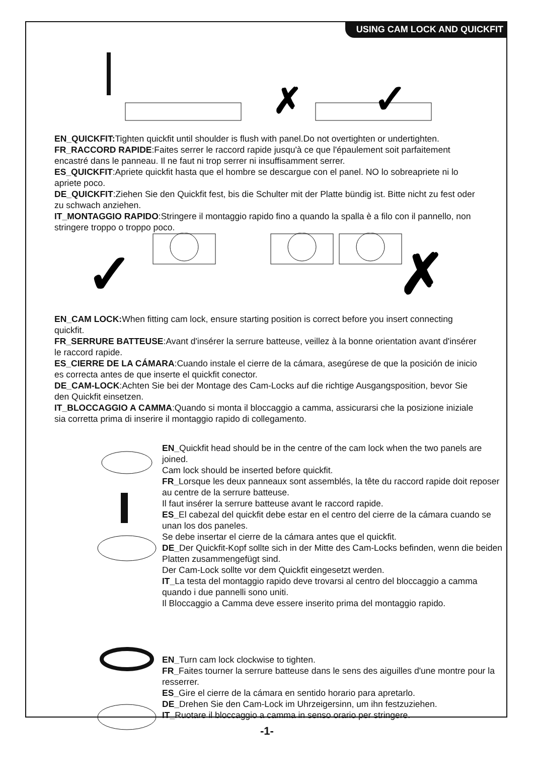USING CAM LOCK AND QUICKFIT
✗
✓
EN_QUICKFIT: Tighten quickfit until shoulder is flush with panel.Do not overtighten or undertighten.
FR_RACCORD RAPIDE:Faites serrer le raccord rapide jusqu'à ce que l'épaulement soit parfaitement encastré dans le panneau. Il ne faut ni trop serrer ni insuffisamment serrer.
ES_QUICKFIT:Apriete quickfit hasta que el hombre se descargue con el panel. NO lo sobreapriete ni lo apriete poco.
DE_QUICKFIT:Ziehen Sie den Quickfit fest, bis die Schulter mit der Platte bündig ist. Bitte nicht zu fest oder zu schwach anziehen.
IT_MONTAGGIO RAPIDO:Stringere il montaggio rapido fino a quando la spalla è a filo con il pannello, non stringere troppo o troppo poco.
✓
✗
EN_CAM LOCK: When fitting cam lock, ensure starting position is correct before you insert connecting quickfit.
FR_SERRURE BATTEUSE:Avant d'insérer la serrure batteuse, veillez à la bonne orientation avant d'insérer le raccord rapide.
ES_CIERRE DE LA CÁMARA:Cuando instale el cierre de la cámara, asegúrese de que la posición de inicio es correcta antes de que inserte el quickfit conector.
DE_CAM-LOCK:Achten Sie bei der Montage des Cam-Locks auf die richtige Ausgangsposition, bevor Sie den Quickfit einsetzen.
IT_BLOCCAGGIO A CAMMA:Quando si monta il bloccaggio a camma, assicurarsi che la posizione iniziale sia corretta prima di inserire il montaggio rapido di collegamento.
EN_Quickfit head should be in the centre of the cam lock when the two panels are joined.
Cam lock should be inserted before quickfit.
FR_Lorsque les deux panneaux sont assemblés, la tête du raccord rapide doit reposer au centre de la serrure batteuse.
Il faut insérer la serrure batteuse avant le raccord rapide.
ES_El cabezal del quickfit debe estar en el centro del cierre de la cámara cuando se unan los dos paneles.
Se debe insertar el cierre de la cámara antes que el quickfit.
DE_Der Quickfit-Kopf sollte sich in der Mitte des Cam-Locks befinden, wenn die beiden Platten zusammengefügt sind.
Der Cam-Lock sollte vor dem Quickfit eingesetzt werden.
IT_La testa del montaggio rapido deve trovarsi al centro del bloccaggio a camma quando i due pannelli sono uniti.
Il Bloccaggio a Camma deve essere inserito prima del montaggio rapido.
EN_Turn cam lock clockwise to tighten.
FR_Faites tourner la serrure batteuse dans le sens des aiguilles d'une montre pour la resserrer.
ES_Gire el cierre de la cámara en sentido horario para apretarlo.
DE_Drehen Sie den Cam-Lock im Uhrzeigersinn, um ihn festzuziehen.
IT_Ruotare il bloccaggio a camma in senso orario per stringere.
-1-